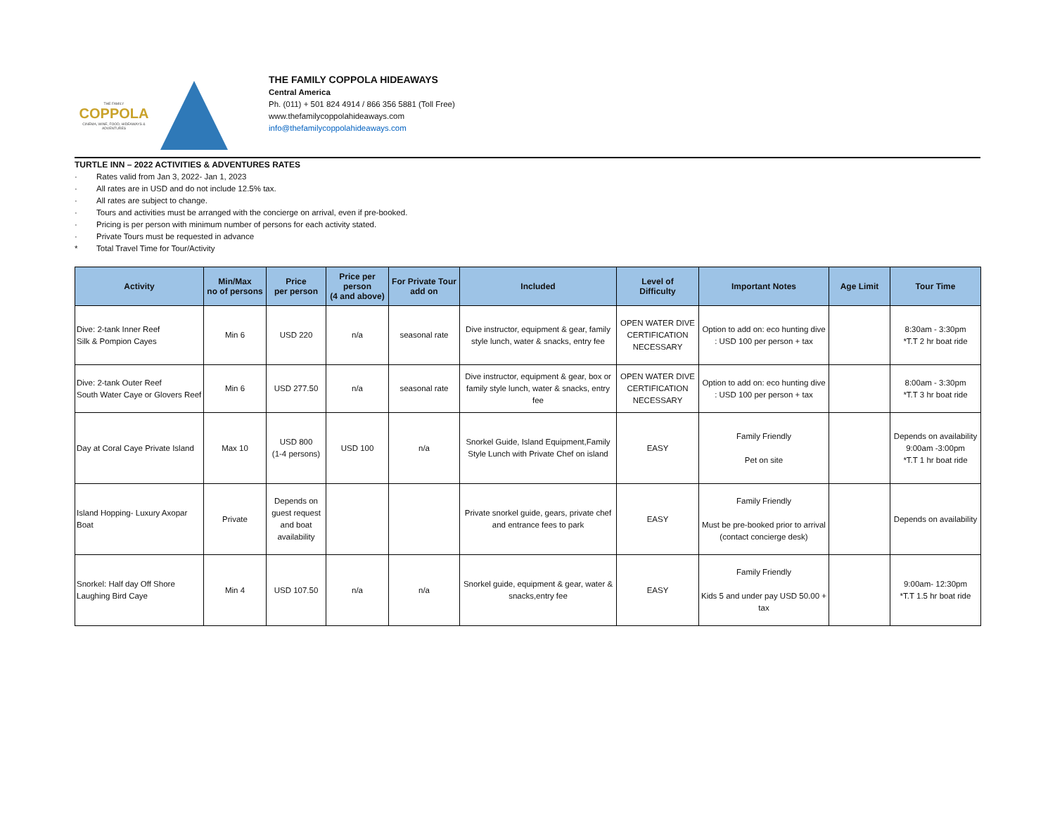THE FAMILY
COPPOLA
CINEMA, WINE, FOOD, HIDEAWAYS & ADVENTURES
THE FAMILY COPPOLA HIDEAWAYS
Central America
Ph. (011) + 501 824 4914 / 866 356 5881 (Toll Free)
www.thefamilycoppolahideaways.com
info@thefamilycoppolahideaways.com
TURTLE INN – 2022 ACTIVITIES & ADVENTURES RATES
· Rates valid from Jan 3, 2022- Jan 1, 2023
· All rates are in USD and do not include 12.5% tax.
· All rates are subject to change.
· Tours and activities must be arranged with the concierge on arrival, even if pre-booked.
· Pricing is per person with minimum number of persons for each activity stated.
· Private Tours must be requested in advance
* Total Travel Time for Tour/Activity
| Activity | Min/Max no of persons | Price per person | Price per person (4 and above) | For Private Tour add on | Included | Level of Difficulty | Important Notes | Age Limit | Tour Time |
| --- | --- | --- | --- | --- | --- | --- | --- | --- | --- |
| Dive: 2-tank Inner Reef Silk & Pompion Cayes | Min 6 | USD 220 | n/a | seasonal rate | Dive instructor, equipment & gear, family style lunch, water & snacks, entry fee | OPEN WATER DIVE CERTIFICATION NECESSARY | Option to add on: eco hunting dive : USD 100 per person + tax | | 8:30am - 3:30pm *T.T 2 hr boat ride |
| Dive: 2-tank Outer Reef South Water Caye or Glovers Reef | Min 6 | USD 277.50 | n/a | seasonal rate | Dive instructor, equipment & gear, box or family style lunch, water & snacks, entry fee | OPEN WATER DIVE CERTIFICATION NECESSARY | Option to add on: eco hunting dive : USD 100 per person + tax | | 8:00am - 3:30pm *T.T 3 hr boat ride |
| Day at Coral Caye Private Island | Max 10 | USD 800 (1-4 persons) | USD 100 | n/a | Snorkel Guide, Island Equipment,Family Style Lunch with Private Chef on island | EASY | Family Friendly Pet on site | | Depends on availability 9:00am -3:00pm *T.T 1 hr boat ride |
| Island Hopping- Luxury Axopar Boat | Private | Depends on guest request and boat availability | | | Private snorkel guide, gears, private chef and entrance fees to park | EASY | Family Friendly Must be pre-booked prior to arrival (contact concierge desk) | | Depends on availability |
| Snorkel: Half day Off Shore Laughing Bird Caye | Min 4 | USD 107.50 | n/a | n/a | Snorkel guide, equipment & gear, water & snacks,entry fee | EASY | Family Friendly Kids 5 and under pay USD 50.00 + tax | | 9:00am- 12:30pm *T.T 1.5 hr boat ride |